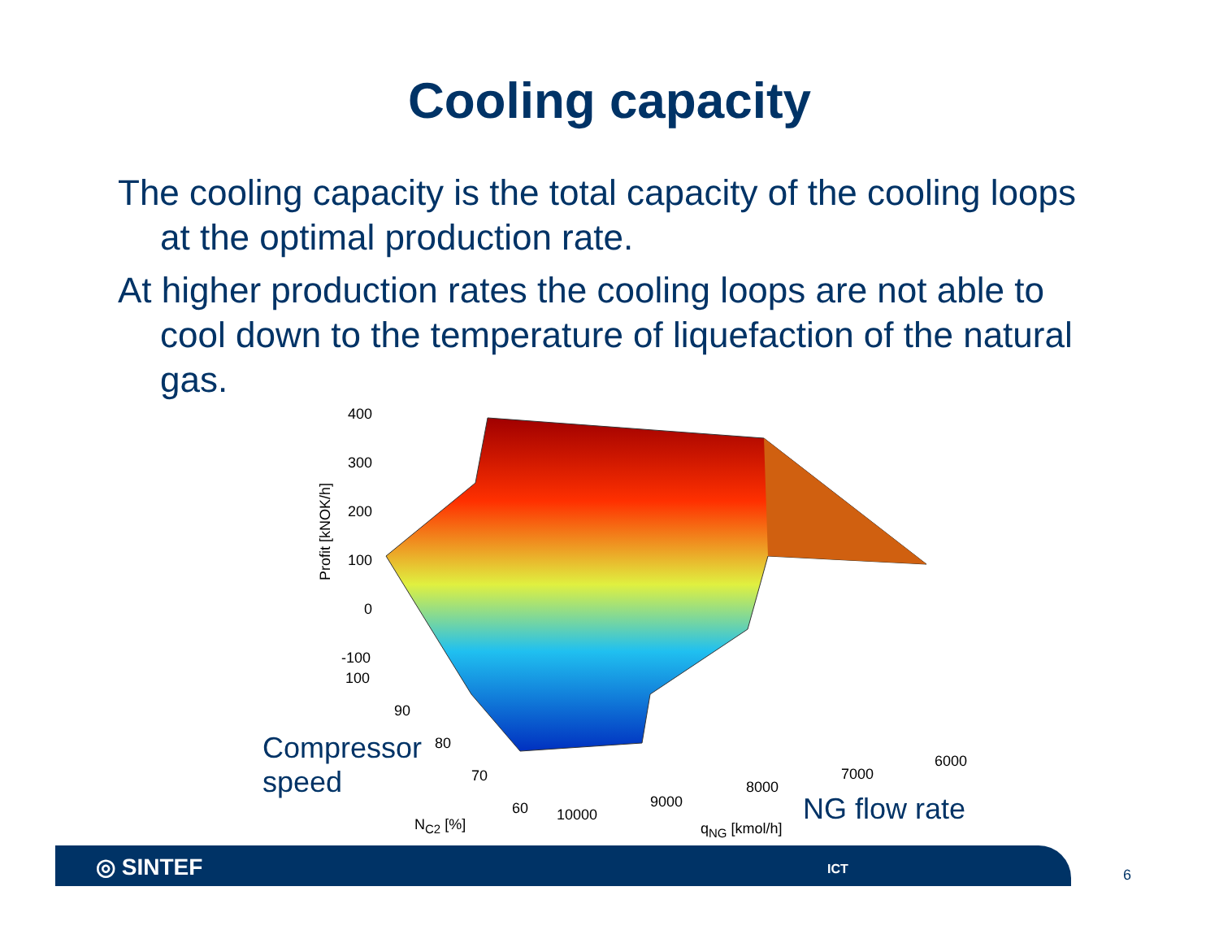Cooling capacity
The cooling capacity is the total capacity of the cooling loops at the optimal production rate.
At higher production rates the cooling loops are not able to cool down to the temperature of liquefaction of the natural gas.
400
300
200
100
0
-100
Profit [kNOK/h]
100
90
80
70
60
N<sub>C2</sub> [%]
10000
9000
8000
7000
6000
q<sub>NG</sub> [kmol/h]
Compressor
speed
NG flow rate
◎ SINTEF ICT
6